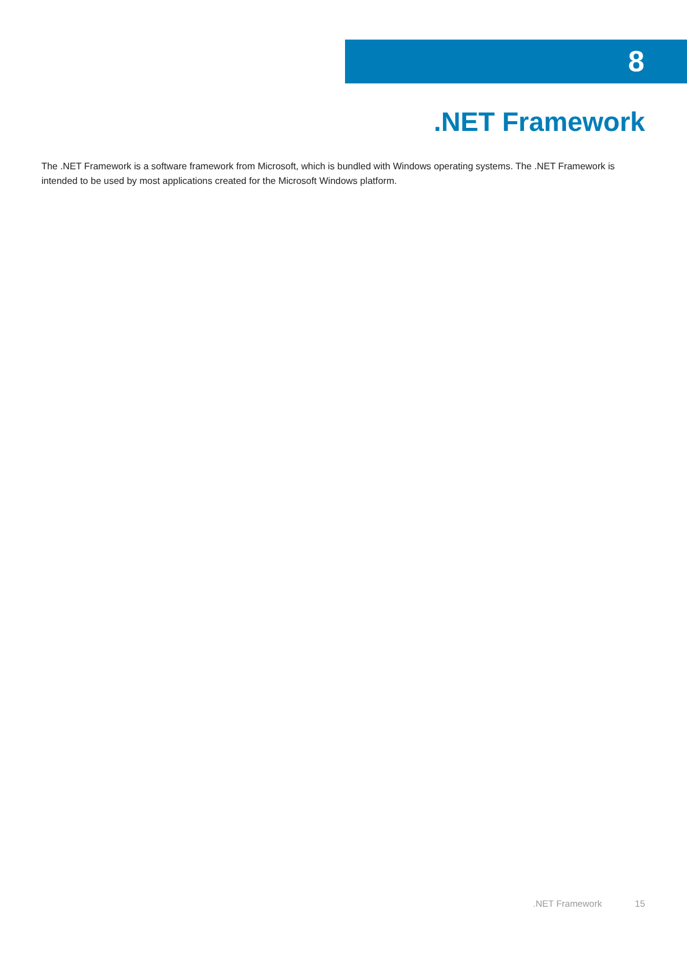8
.NET Framework
The .NET Framework is a software framework from Microsoft, which is bundled with Windows operating systems. The .NET Framework is intended to be used by most applications created for the Microsoft Windows platform.
.NET Framework 15